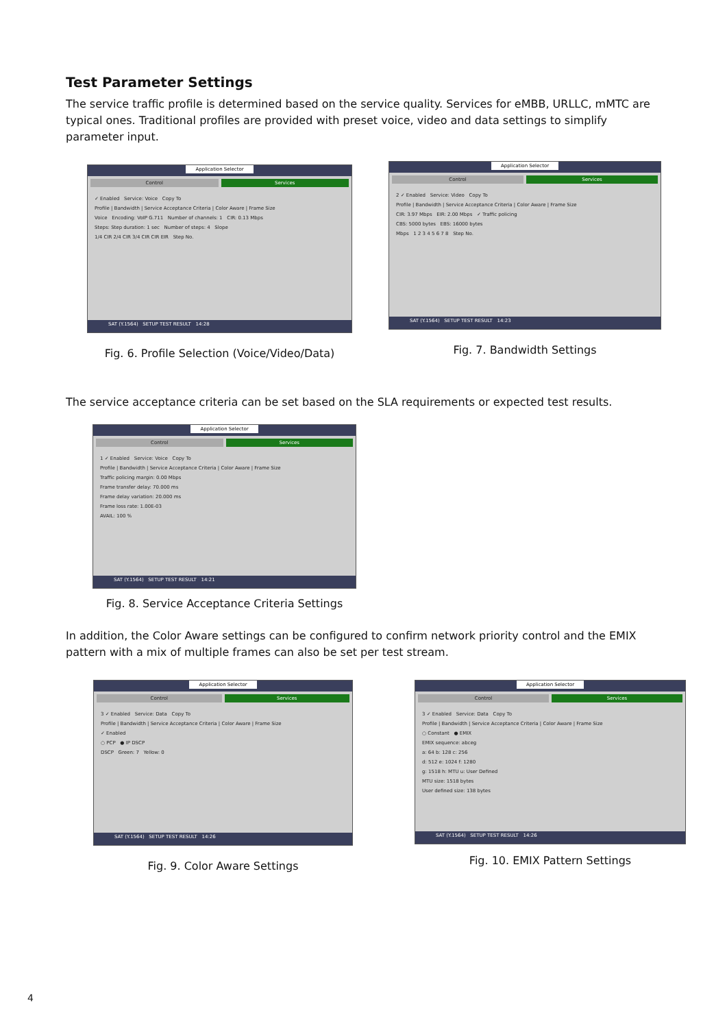Test Parameter Settings
The service traffic profile is determined based on the service quality. Services for eMBB, URLLC, mMTC are typical ones. Traditional profiles are provided with preset voice, video and data settings to simplify parameter input.
Application Selector
Control Services
✓ Enabled Service: Voice Copy To
Profile | Bandwidth | Service Acceptance Criteria | Color Aware | Frame Size
Voice Encoding: VoIP G.711 Number of channels: 1 CIR: 0.13 Mbps
Steps: Step duration: 1 sec Number of steps: 4 Slope
1/4 CIR 2/4 CIR 3/4 CIR CIR EIR Step No.
SAT (Y.1564) SETUP TEST RESULT 14:28
Fig. 6. Profile Selection (Voice/Video/Data)
Application Selector
Control Services
2 ✓ Enabled Service: Video Copy To
Profile | Bandwidth | Service Acceptance Criteria | Color Aware | Frame Size
CIR: 3.97 Mbps EIR: 2.00 Mbps ✓ Traffic policing
CBS: 5000 bytes EBS: 16000 bytes
Mbps 1 2 3 4 5 6 7 8 Step No.
SAT (Y.1564) SETUP TEST RESULT 14:23
Fig. 7. Bandwidth Settings
The service acceptance criteria can be set based on the SLA requirements or expected test results.
Application Selector
Control Services
1 ✓ Enabled Service: Voice Copy To
Profile | Bandwidth | Service Acceptance Criteria | Color Aware | Frame Size
Traffic policing margin: 0.00 Mbps
Frame transfer delay: 70.000 ms
Frame delay variation: 20.000 ms
Frame loss rate: 1.00E-03
AVAIL: 100 %
SAT (Y.1564) SETUP TEST RESULT 14:21
Fig. 8. Service Acceptance Criteria Settings
In addition, the Color Aware settings can be configured to confirm network priority control and the EMIX pattern with a mix of multiple frames can also be set per test stream.
Application Selector
Control Services
3 ✓ Enabled Service: Data Copy To
Profile | Bandwidth | Service Acceptance Criteria | Color Aware | Frame Size
✓ Enabled
○ PCP ● IP DSCP
DSCP Green: 7 Yellow: 0
SAT (Y.1564) SETUP TEST RESULT 14:26
Fig. 9. Color Aware Settings
Application Selector
Control Services
3 ✓ Enabled Service: Data Copy To
Profile | Bandwidth | Service Acceptance Criteria | Color Aware | Frame Size
○ Constant ● EMIX
EMIX sequence: abceg
a: 64 b: 128 c: 256
d: 512 e: 1024 f: 1280
g: 1518 h: MTU u: User Defined
MTU size: 1518 bytes
User defined size: 138 bytes
SAT (Y.1564) SETUP TEST RESULT 14:26
Fig. 10. EMIX Pattern Settings
4